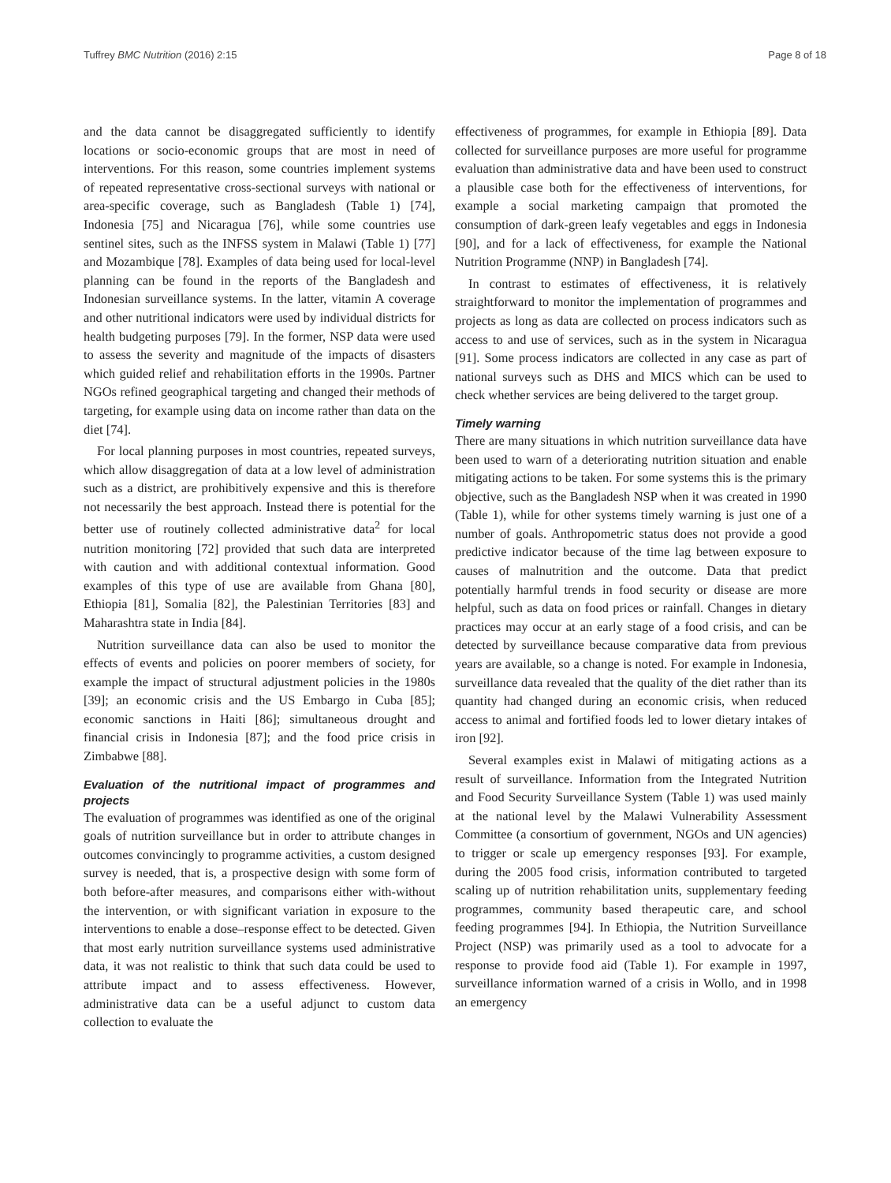Tuffrey BMC Nutrition (2016) 2:15 Page 8 of 18
and the data cannot be disaggregated sufficiently to identify locations or socio-economic groups that are most in need of interventions. For this reason, some countries implement systems of repeated representative cross-sectional surveys with national or area-specific coverage, such as Bangladesh (Table 1) [74], Indonesia [75] and Nicaragua [76], while some countries use sentinel sites, such as the INFSS system in Malawi (Table 1) [77] and Mozambique [78]. Examples of data being used for local-level planning can be found in the reports of the Bangladesh and Indonesian surveillance systems. In the latter, vitamin A coverage and other nutritional indicators were used by individual districts for health budgeting purposes [79]. In the former, NSP data were used to assess the severity and magnitude of the impacts of disasters which guided relief and rehabilitation efforts in the 1990s. Partner NGOs refined geographical targeting and changed their methods of targeting, for example using data on income rather than data on the diet [74].
For local planning purposes in most countries, repeated surveys, which allow disaggregation of data at a low level of administration such as a district, are prohibitively expensive and this is therefore not necessarily the best approach. Instead there is potential for the better use of routinely collected administrative data<sup>2</sup> for local nutrition monitoring [72] provided that such data are interpreted with caution and with additional contextual information. Good examples of this type of use are available from Ghana [80], Ethiopia [81], Somalia [82], the Palestinian Territories [83] and Maharashtra state in India [84].
Nutrition surveillance data can also be used to monitor the effects of events and policies on poorer members of society, for example the impact of structural adjustment policies in the 1980s [39]; an economic crisis and the US Embargo in Cuba [85]; economic sanctions in Haiti [86]; simultaneous drought and financial crisis in Indonesia [87]; and the food price crisis in Zimbabwe [88].
Evaluation of the nutritional impact of programmes and projects
The evaluation of programmes was identified as one of the original goals of nutrition surveillance but in order to attribute changes in outcomes convincingly to programme activities, a custom designed survey is needed, that is, a prospective design with some form of both before-after measures, and comparisons either with-without the intervention, or with significant variation in exposure to the interventions to enable a dose–response effect to be detected. Given that most early nutrition surveillance systems used administrative data, it was not realistic to think that such data could be used to attribute impact and to assess effectiveness. However, administrative data can be a useful adjunct to custom data collection to evaluate the
effectiveness of programmes, for example in Ethiopia [89]. Data collected for surveillance purposes are more useful for programme evaluation than administrative data and have been used to construct a plausible case both for the effectiveness of interventions, for example a social marketing campaign that promoted the consumption of dark-green leafy vegetables and eggs in Indonesia [90], and for a lack of effectiveness, for example the National Nutrition Programme (NNP) in Bangladesh [74].
In contrast to estimates of effectiveness, it is relatively straightforward to monitor the implementation of programmes and projects as long as data are collected on process indicators such as access to and use of services, such as in the system in Nicaragua [91]. Some process indicators are collected in any case as part of national surveys such as DHS and MICS which can be used to check whether services are being delivered to the target group.
Timely warning
There are many situations in which nutrition surveillance data have been used to warn of a deteriorating nutrition situation and enable mitigating actions to be taken. For some systems this is the primary objective, such as the Bangladesh NSP when it was created in 1990 (Table 1), while for other systems timely warning is just one of a number of goals. Anthropometric status does not provide a good predictive indicator because of the time lag between exposure to causes of malnutrition and the outcome. Data that predict potentially harmful trends in food security or disease are more helpful, such as data on food prices or rainfall. Changes in dietary practices may occur at an early stage of a food crisis, and can be detected by surveillance because comparative data from previous years are available, so a change is noted. For example in Indonesia, surveillance data revealed that the quality of the diet rather than its quantity had changed during an economic crisis, when reduced access to animal and fortified foods led to lower dietary intakes of iron [92].
Several examples exist in Malawi of mitigating actions as a result of surveillance. Information from the Integrated Nutrition and Food Security Surveillance System (Table 1) was used mainly at the national level by the Malawi Vulnerability Assessment Committee (a consortium of government, NGOs and UN agencies) to trigger or scale up emergency responses [93]. For example, during the 2005 food crisis, information contributed to targeted scaling up of nutrition rehabilitation units, supplementary feeding programmes, community based therapeutic care, and school feeding programmes [94]. In Ethiopia, the Nutrition Surveillance Project (NSP) was primarily used as a tool to advocate for a response to provide food aid (Table 1). For example in 1997, surveillance information warned of a crisis in Wollo, and in 1998 an emergency